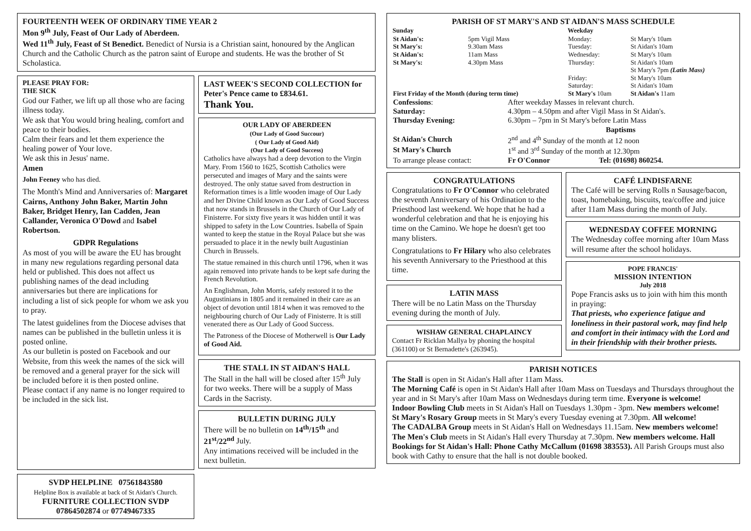FOURTEENTH WEEK OF ORDINARY TIME YEAR 2
Mon 9<sup>th</sup> July, Feast of Our Lady of Aberdeen.
Wed 11<sup>th</sup> July, Feast of St Benedict. Benedict of Nursia is a Christian saint, honoured by the Anglican Church and the Catholic Church as the patron saint of Europe and students. He was the brother of St Scholastica.
PLEASE PRAY FOR:
THE SICK
God our Father, we lift up all those who are facing illness today.
We ask that You would bring healing, comfort and peace to their bodies.
Calm their fears and let them experience the healing power of Your love.
We ask this in Jesus' name.
Amen
John Feeney who has died.
The Month's Mind and Anniversaries of: Margaret Cairns, Anthony John Baker, Martin John Baker, Bridget Henry, Ian Cadden, Jean Callander, Veronica O'Dowd and Isabel Robertson.
GDPR Regulations
As most of you will be aware the EU has brought in many new regulations regarding personal data held or published. This does not affect us publishing names of the dead including anniversaries but there are inplications for including a list of sick people for whom we ask you to pray.
The latest guidelines from the Diocese advises that names can be published in the bulletin unless it is posted online.
As our bulletin is posted on Facebook and our Website, from this week the names of the sick will be removed and a general prayer for the sick will be included before it is then posted online.
Please contact if any name is no longer required to be included in the sick list.
SVDP HELPLINE 07561843580
Helpline Box is available at back of St Aidan's Church.
FURNITURE COLLECTION SVDP
07864502874 or 07749467335
LAST WEEK'S SECOND COLLECTION for Peter's Pence came to £834.61.
Thank You.
OUR LADY OF ABERDEEN
(Our Lady of Good Succour)
( Our Lady of Good Aid)
(Our Lady of Good Success)
Catholics have always had a deep devotion to the Virgin Mary. From 1560 to 1625, Scottish Catholics were persecuted and images of Mary and the saints were destroyed. The only statue saved from destruction in Reformation times is a little wooden image of Our Lady and her Divine Child known as Our Lady of Good Success that now stands in Brussels in the Church of Our Lady of Finisterre. For sixty five years it was hidden until it was shipped to safety in the Low Countries. Isabella of Spain wanted to keep the statue in the Royal Palace but she was persuaded to place it in the newly built Augustinian Church in Brussels.
The statue remained in this church until 1796, when it was again removed into private hands to be kept safe during the French Revolution.
An Englishman, John Morris, safely restored it to the Augustinians in 1805 and it remained in their care as an object of devotion until 1814 when it was removed to the neighbouring church of Our Lady of Finisterre. It is still venerated there as Our Lady of Good Success.
The Patroness of the Diocese of Motherwell is Our Lady of Good Aid.
THE STALL IN ST AIDAN'S HALL
The Stall in the hall will be closed after 15<sup>th</sup> July for two weeks. There will be a supply of Mass Cards in the Sacristy.
BULLETIN DURING JULY
There will be no bulletin on 14<sup>th</sup>/15<sup>th</sup> and 21<sup>st</sup>/22<sup>nd</sup> July.
Any intimations received will be included in the next bulletin.
PARISH OF ST MARY'S AND ST AIDAN'S MASS SCHEDULE
| Sunday | | Weekday | |
| St Aidan's: | 5pm Vigil Mass | Monday: | St Mary's 10am |
| St Mary's: | 9.30am Mass | Tuesday: | St Aidan's 10am |
| St Aidan's: | 11am Mass | Wednesday: | St Mary's 10am |
| St Mary's: | 4.30pm Mass | Thursday: | St Aidan's 10am St Mary's 7pm (Latin Mass) |
| | | Friday: | St Mary's 10am |
| | | Saturday: | St Aidan's 10am |
| First Friday of the Month (during term time) | | St Mary's 10am | St Aidan's 11am |
| Confessions : | After weekday Masses in relevant church. | |
| Saturday: | 4.30pm – 4.50pm and after Vigil Mass in St Aidan's. | |
| Thursday Evening: | 6.30pm – 7pm in St Mary's before Latin Mass | |
| | Baptisms | |
| St Aidan's Church | 2<sup>nd</sup> and 4<sup>th</sup> Sunday of the month at 12 noon | |
| St Mary's Church | 1<sup>st</sup> and 3<sup>rd</sup> Sunday of the month at 12.30pm | |
| To arrange please contact: | Fr O'Connor | Tel: (01698) 860254. |
CONGRATULATIONS
Congratulations to Fr O'Connor who celebrated the seventh Anniversary of his Ordination to the Priesthood last weekend. We hope that he had a wonderful celebration and that he is enjoying his time on the Camino. We hope he doesn't get too many blisters.
Congratulations to Fr Hilary who also celebrates his seventh Anniversary to the Priesthood at this time.
LATIN MASS
There will be no Latin Mass on the Thursday evening during the month of July.
WISHAW GENERAL CHAPLAINCY
Contact Fr Ricklan Mallya by phoning the hospital (361100) or St Bernadette's (263945).
CAFÉ LINDISFARNE
The Café will be serving Rolls n Sausage/bacon, toast, homebaking, biscuits, tea/coffee and juice after 11am Mass during the month of July.
WEDNESDAY COFFEE MORNING
The Wednesday coffee morning after 10am Mass will resume after the school holidays.
POPE FRANCIS'
MISSION INTENTION
July 2018
Pope Francis asks us to join with him this month in praying:
That priests, who experience fatigue and loneliness in their pastoral work, may find help and comfort in their intimacy with the Lord and in their friendship with their brother priests.
PARISH NOTICES
The Stall is open in St Aidan's Hall after 11am Mass.
The Morning Café is open in St Aidan's Hall after 10am Mass on Tuesdays and Thursdays throughout the year and in St Mary's after 10am Mass on Wednesdays during term time. Everyone is welcome!
Indoor Bowling Club meets in St Aidan's Hall on Tuesdays 1.30pm - 3pm. New members welcome!
St Mary's Rosary Group meets in St Mary's every Tuesday evening at 7.30pm. All welcome!
The CADALBA Group meets in St Aidan's Hall on Wednesdays 11.15am. New members welcome!
The Men's Club meets in St Aidan's Hall every Thursday at 7.30pm. New members welcome. Hall Bookings for St Aidan's Hall: Phone Cathy McCallum (01698 383553). All Parish Groups must also book with Cathy to ensure that the hall is not double booked.